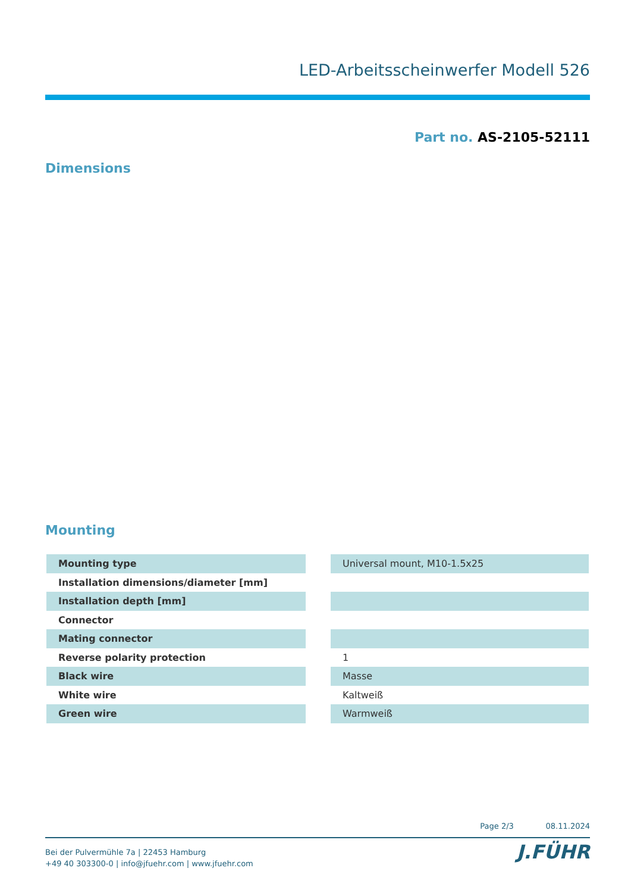LED-Arbeitsscheinwerfer Modell 526
Part no. AS-2105-52111
Dimensions
Mounting
| Mounting type | | Universal mount, M10-1.5x25 |
| Installation dimensions/diameter [mm] | | |
| Installation depth [mm] | | |
| Connector | | |
| Mating connector | | |
| Reverse polarity protection | | 1 |
| Black wire | | Masse |
| White wire | | Kaltweiß |
| Green wire | | Warmweiß |
Page 2/3 08.11.2024
Bei der Pulvermühle 7a | 22453 Hamburg
+49 40 303300-0 | info@jfuehr.com | www.jfuehr.com
J.FÜHR